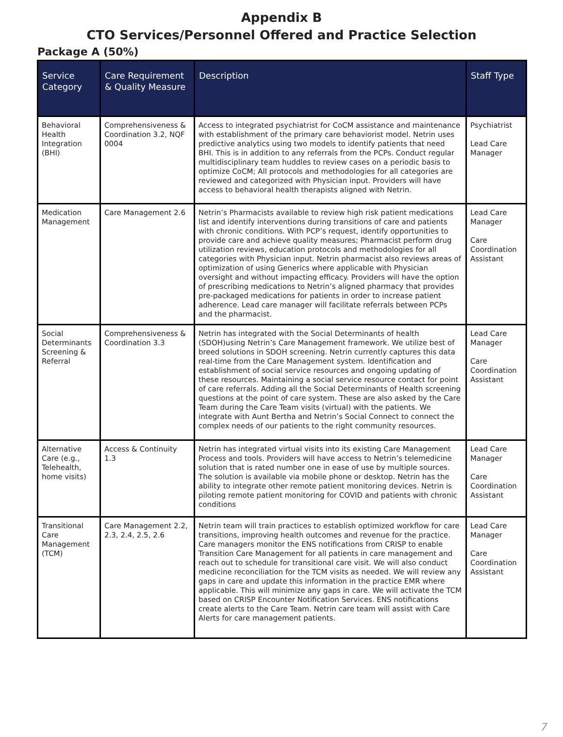Appendix B
CTO Services/Personnel Offered and Practice Selection
Package A (50%)
| Service Category | Care Requirement & Quality Measure | Description | Staff Type |
| --- | --- | --- | --- |
| Behavioral Health Integration (BHI) | Comprehensiveness & Coordination 3.2, NQF 0004 | Access to integrated psychiatrist for CoCM assistance and maintenance with establishment of the primary care behaviorist model. Netrin uses predictive analytics using two models to identify patients that need BHI. This is in addition to any referrals from the PCPs. Conduct regular multidisciplinary team huddles to review cases on a periodic basis to optimize CoCM; All protocols and methodologies for all categories are reviewed and categorized with Physician input. Providers will have access to behavioral health therapists aligned with Netrin. | Psychiatrist Lead Care Manager |
| Medication Management | Care Management 2.6 | Netrin’s Pharmacists available to review high risk patient medications list and identify interventions during transitions of care and patients with chronic conditions. With PCP’s request, identify opportunities to provide care and achieve quality measures; Pharmacist perform drug utilization reviews, education protocols and methodologies for all categories with Physician input. Netrin pharmacist also reviews areas of optimization of using Generics where applicable with Physician oversight and without impacting efficacy. Providers will have the option of prescribing medications to Netrin’s aligned pharmacy that provides pre-packaged medications for patients in order to increase patient adherence. Lead care manager will facilitate referrals between PCPs and the pharmacist. | Lead Care Manager Care Coordination Assistant |
| Social Determinants Screening & Referral | Comprehensiveness & Coordination 3.3 | Netrin has integrated with the Social Determinants of health (SDOH)using Netrin’s Care Management framework. We utilize best of breed solutions in SDOH screening. Netrin currently captures this data real-time from the Care Management system. Identification and establishment of social service resources and ongoing updating of these resources. Maintaining a social service resource contact for point of care referrals. Adding all the Social Determinants of Health screening questions at the point of care system. These are also asked by the Care Team during the Care Team visits (virtual) with the patients. We integrate with Aunt Bertha and Netrin’s Social Connect to connect the complex needs of our patients to the right community resources. | Lead Care Manager Care Coordination Assistant |
| Alternative Care (e.g., Telehealth, home visits) | Access & Continuity 1.3 | Netrin has integrated virtual visits into its existing Care Management Process and tools. Providers will have access to Netrin’s telemedicine solution that is rated number one in ease of use by multiple sources. The solution is available via mobile phone or desktop. Netrin has the ability to integrate other remote patient monitoring devices. Netrin is piloting remote patient monitoring for COVID and patients with chronic conditions | Lead Care Manager Care Coordination Assistant |
| Transitional Care Management (TCM) | Care Management 2.2, 2.3, 2.4, 2.5, 2.6 | Netrin team will train practices to establish optimized workflow for care transitions, improving health outcomes and revenue for the practice. Care managers monitor the ENS notifications from CRISP to enable Transition Care Management for all patients in care management and reach out to schedule for transitional care visit. We will also conduct medicine reconciliation for the TCM visits as needed. We will review any gaps in care and update this information in the practice EMR where applicable. This will minimize any gaps in care. We will activate the TCM based on CRISP Encounter Notification Services. ENS notifications create alerts to the Care Team. Netrin care team will assist with Care Alerts for care management patients. | Lead Care Manager Care Coordination Assistant |
7